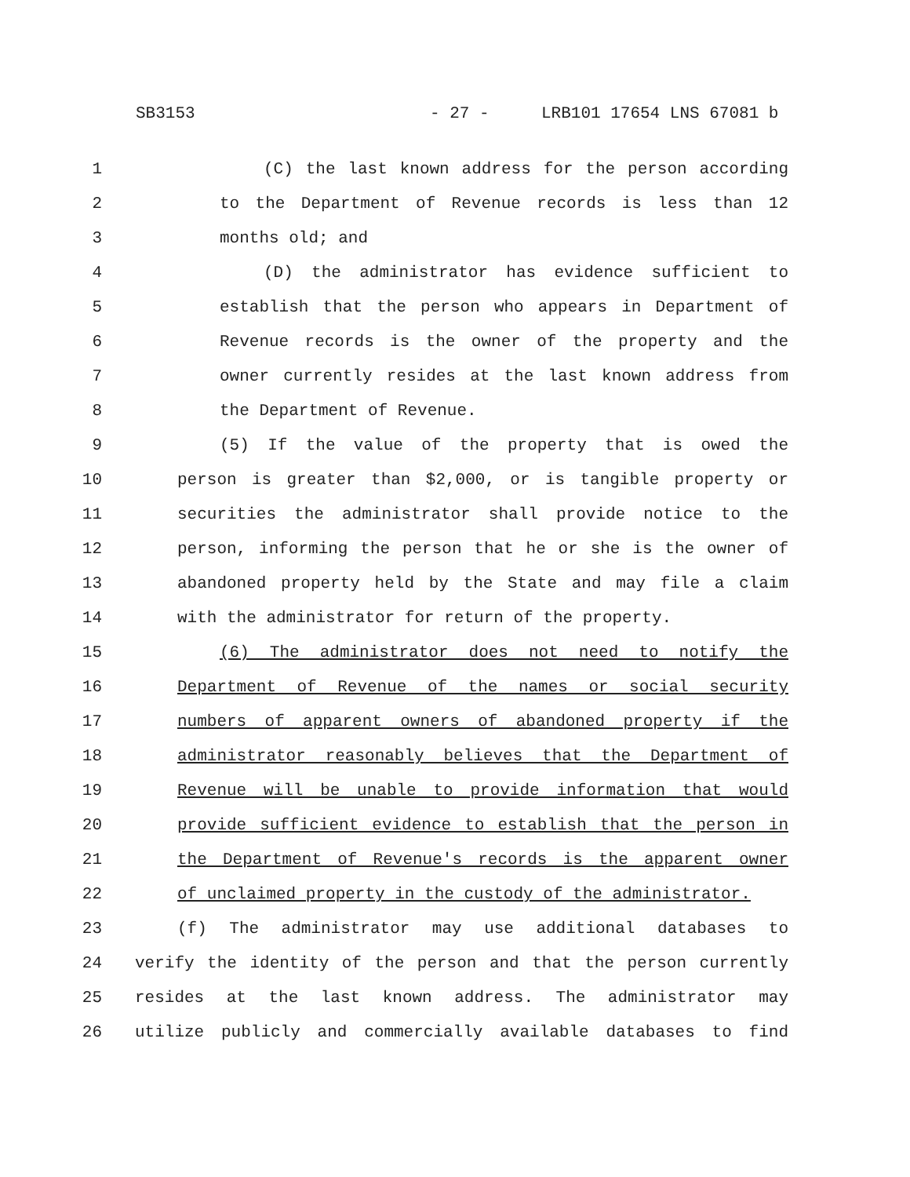SB3153 - 27 - LRB101 17654 LNS 67081 b
1 (C) the last known address for the person according
2 to the Department of Revenue records is less than 12
3 months old; and
4 (D) the administrator has evidence sufficient to
5 establish that the person who appears in Department of
6 Revenue records is the owner of the property and the
7 owner currently resides at the last known address from
8 the Department of Revenue.
9 (5) If the value of the property that is owed the
10 person is greater than $2,000, or is tangible property or
11 securities the administrator shall provide notice to the
12 person, informing the person that he or she is the owner of
13 abandoned property held by the State and may file a claim
14 with the administrator for return of the property.
15 (6) The administrator does not need to notify the
16 Department of Revenue of the names or social security
17 numbers of apparent owners of abandoned property if the
18 administrator reasonably believes that the Department of
19 Revenue will be unable to provide information that would
20 provide sufficient evidence to establish that the person in
21 the Department of Revenue's records is the apparent owner
22 of unclaimed property in the custody of the administrator.
23 (f) The administrator may use additional databases to
24 verify the identity of the person and that the person currently
25 resides at the last known address. The administrator may
26 utilize publicly and commercially available databases to find